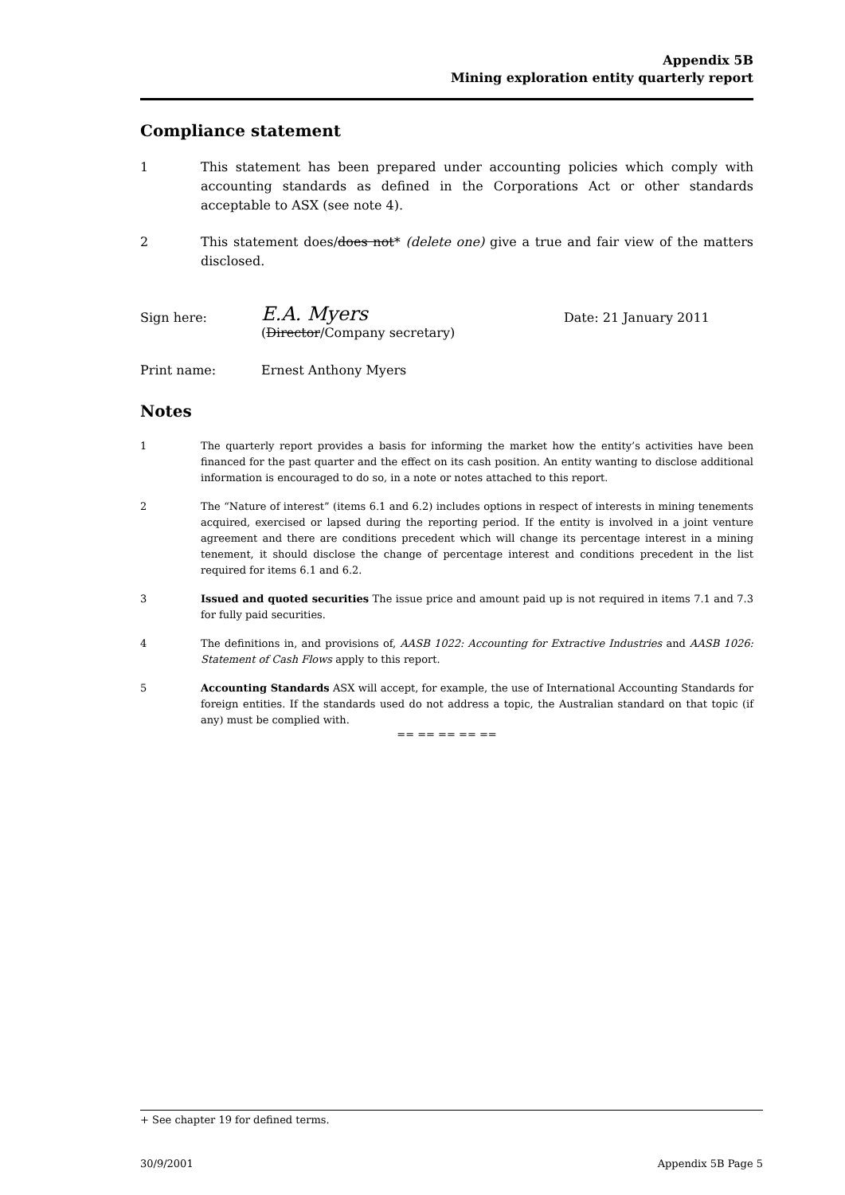Appendix 5B
Mining exploration entity quarterly report
Compliance statement
1 This statement has been prepared under accounting policies which comply with accounting standards as defined in the Corporations Act or other standards acceptable to ASX (see note 4).
2 This statement does/does not* (delete one) give a true and fair view of the matters disclosed.
Sign here:
E.A. Myers
Date: 21 January 2011
(Director/Company secretary)
Print name:
Ernest Anthony Myers
Notes
1 The quarterly report provides a basis for informing the market how the entity’s activities have been financed for the past quarter and the effect on its cash position. An entity wanting to disclose additional information is encouraged to do so, in a note or notes attached to this report.
2 The “Nature of interest” (items 6.1 and 6.2) includes options in respect of interests in mining tenements acquired, exercised or lapsed during the reporting period. If the entity is involved in a joint venture agreement and there are conditions precedent which will change its percentage interest in a mining tenement, it should disclose the change of percentage interest and conditions precedent in the list required for items 6.1 and 6.2.
3 Issued and quoted securities The issue price and amount paid up is not required in items 7.1 and 7.3 for fully paid securities.
4 The definitions in, and provisions of, AASB 1022: Accounting for Extractive Industries and AASB 1026: Statement of Cash Flows apply to this report.
5 Accounting Standards ASX will accept, for example, the use of International Accounting Standards for foreign entities. If the standards used do not address a topic, the Australian standard on that topic (if any) must be complied with.
== == == == ==
+ See chapter 19 for defined terms.
30/9/2001 Appendix 5B Page 5